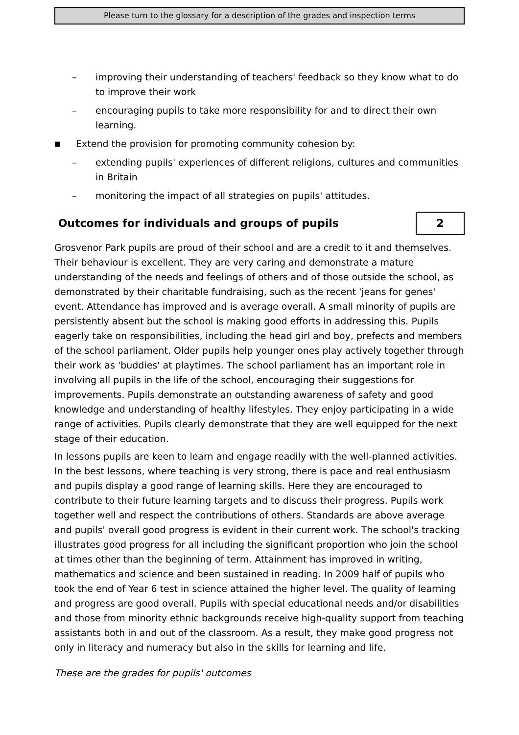Please turn to the glossary for a description of the grades and inspection terms
– improving their understanding of teachers' feedback so they know what to do to improve their work
– encouraging pupils to take more responsibility for and to direct their own learning.
■ Extend the provision for promoting community cohesion by:
– extending pupils' experiences of different religions, cultures and communities in Britain
– monitoring the impact of all strategies on pupils' attitudes.
Outcomes for individuals and groups of pupils
2
Grosvenor Park pupils are proud of their school and are a credit to it and themselves. Their behaviour is excellent. They are very caring and demonstrate a mature understanding of the needs and feelings of others and of those outside the school, as demonstrated by their charitable fundraising, such as the recent 'jeans for genes' event. Attendance has improved and is average overall. A small minority of pupils are persistently absent but the school is making good efforts in addressing this. Pupils eagerly take on responsibilities, including the head girl and boy, prefects and members of the school parliament. Older pupils help younger ones play actively together through their work as 'buddies' at playtimes. The school parliament has an important role in involving all pupils in the life of the school, encouraging their suggestions for improvements. Pupils demonstrate an outstanding awareness of safety and good knowledge and understanding of healthy lifestyles. They enjoy participating in a wide range of activities. Pupils clearly demonstrate that they are well equipped for the next stage of their education.
In lessons pupils are keen to learn and engage readily with the well-planned activities. In the best lessons, where teaching is very strong, there is pace and real enthusiasm and pupils display a good range of learning skills. Here they are encouraged to contribute to their future learning targets and to discuss their progress. Pupils work together well and respect the contributions of others. Standards are above average and pupils' overall good progress is evident in their current work. The school's tracking illustrates good progress for all including the significant proportion who join the school at times other than the beginning of term. Attainment has improved in writing, mathematics and science and been sustained in reading. In 2009 half of pupils who took the end of Year 6 test in science attained the higher level. The quality of learning and progress are good overall. Pupils with special educational needs and/or disabilities and those from minority ethnic backgrounds receive high-quality support from teaching assistants both in and out of the classroom. As a result, they make good progress not only in literacy and numeracy but also in the skills for learning and life.
These are the grades for pupils' outcomes